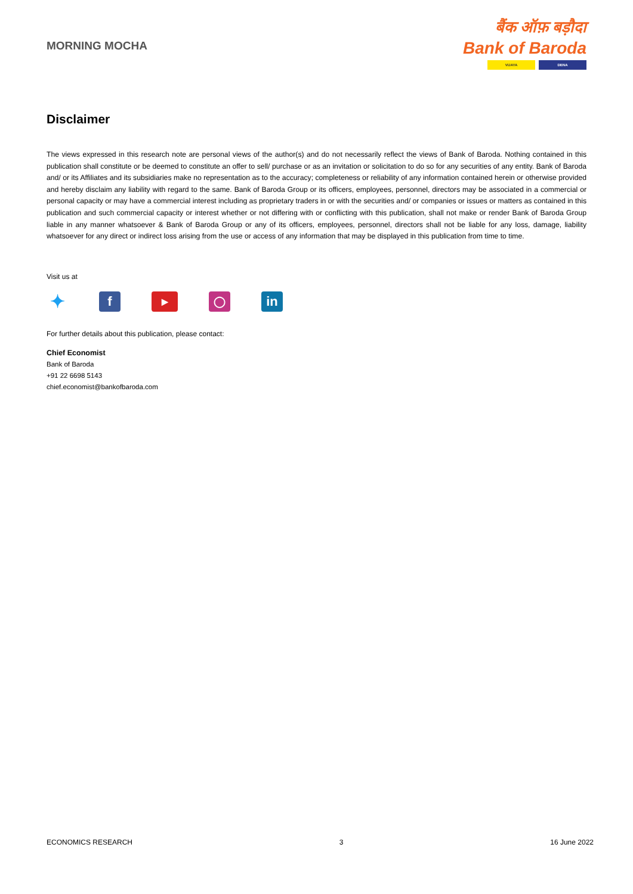MORNING MOCHA
बैंक ऑफ़ बड़ौदा
Bank of Baroda
VIJAYA DENA
Disclaimer
The views expressed in this research note are personal views of the author(s) and do not necessarily reflect the views of Bank of Baroda. Nothing contained in this publication shall constitute or be deemed to constitute an offer to sell/ purchase or as an invitation or solicitation to do so for any securities of any entity. Bank of Baroda and/ or its Affiliates and its subsidiaries make no representation as to the accuracy; completeness or reliability of any information contained herein or otherwise provided and hereby disclaim any liability with regard to the same. Bank of Baroda Group or its officers, employees, personnel, directors may be associated in a commercial or personal capacity or may have a commercial interest including as proprietary traders in or with the securities and/ or companies or issues or matters as contained in this publication and such commercial capacity or interest whether or not differing with or conflicting with this publication, shall not make or render Bank of Baroda Group liable in any manner whatsoever & Bank of Baroda Group or any of its officers, employees, personnel, directors shall not be liable for any loss, damage, liability whatsoever for any direct or indirect loss arising from the use or access of any information that may be displayed in this publication from time to time.
Visit us at
✦
f
▶
◯
in
For further details about this publication, please contact:
Chief Economist
Bank of Baroda
+91 22 6698 5143
chief.economist@bankofbaroda.com
ECONOMICS RESEARCH 3 16 June 2022